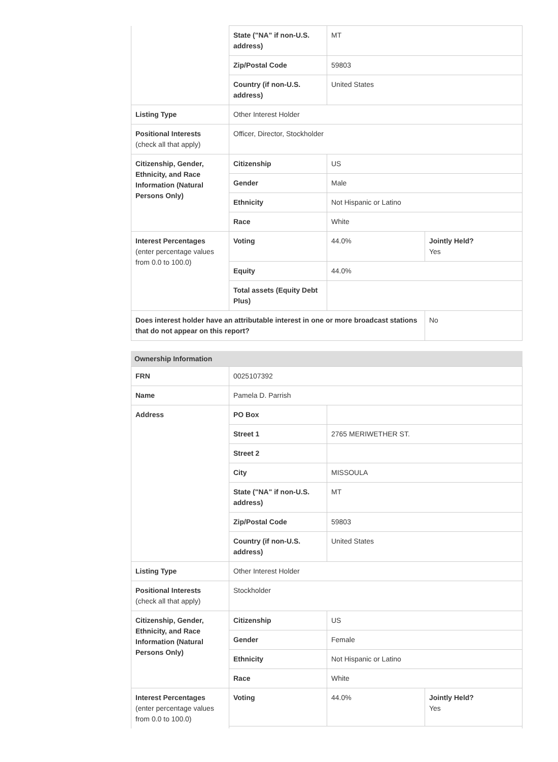| | State ("NA" if non-U.S. address) | MT | |
| | Zip/Postal Code | 59803 | |
| | Country (if non-U.S. address) | United States | |
| Listing Type | Other Interest Holder | | |
| Positional Interests (check all that apply) | Officer, Director, Stockholder | | |
| Citizenship, Gender, Ethnicity, and Race Information (Natural Persons Only) | Citizenship | US | |
| | Gender | Male | |
| | Ethnicity | Not Hispanic or Latino | |
| | Race | White | |
| Interest Percentages (enter percentage values from 0.0 to 100.0) | Voting | 44.0% | Jointly Held? Yes |
| | Equity | 44.0% | |
| | Total assets (Equity Debt Plus) | | |
| Does interest holder have an attributable interest in one or more broadcast stations that do not appear on this report? | | | No |
Ownership Information
| FRN | 0025107392 | | |
| Name | Pamela D. Parrish | | |
| Address | PO Box | | |
| | Street 1 | 2765 MERIWETHER ST. | |
| | Street 2 | | |
| | City | MISSOULA | |
| | State ("NA" if non-U.S. address) | MT | |
| | Zip/Postal Code | 59803 | |
| | Country (if non-U.S. address) | United States | |
| Listing Type | Other Interest Holder | | |
| Positional Interests (check all that apply) | Stockholder | | |
| Citizenship, Gender, Ethnicity, and Race Information (Natural Persons Only) | Citizenship | US | |
| | Gender | Female | |
| | Ethnicity | Not Hispanic or Latino | |
| | Race | White | |
| Interest Percentages (enter percentage values from 0.0 to 100.0) | Voting | 44.0% | Jointly Held? Yes |